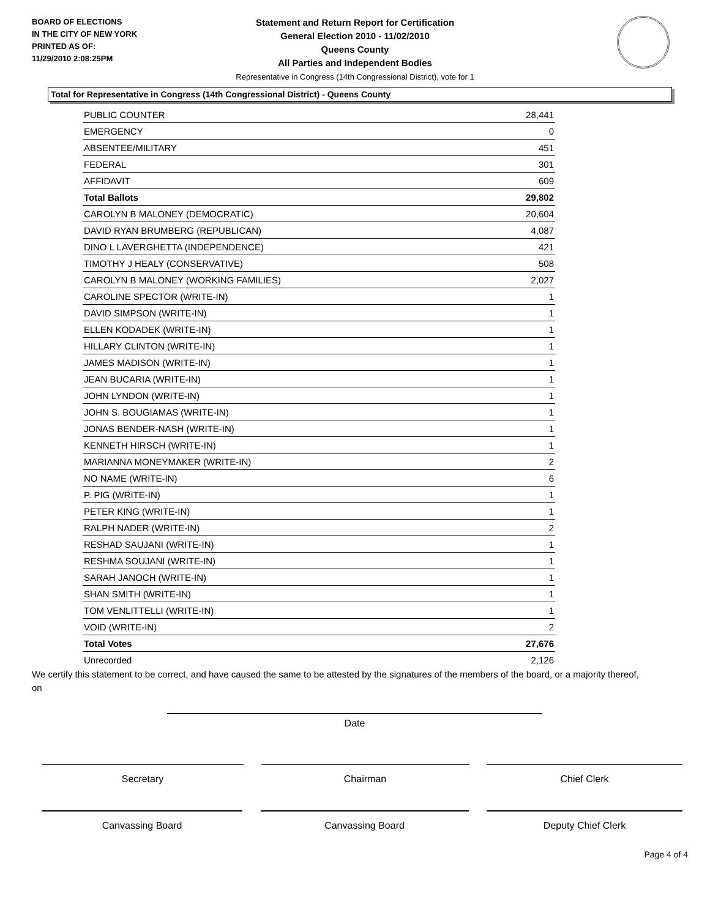BOARD OF ELECTIONS
IN THE CITY OF NEW YORK
PRINTED AS OF:
11/29/2010 2:08:25PM
Statement and Return Report for Certification
General Election 2010 - 11/02/2010
Queens County
All Parties and Independent Bodies
Representative in Congress (14th Congressional District), vote for 1
Total for Representative in Congress (14th Congressional District) - Queens County
| PUBLIC COUNTER | 28,441 |
| EMERGENCY | 0 |
| ABSENTEE/MILITARY | 451 |
| FEDERAL | 301 |
| AFFIDAVIT | 609 |
| Total Ballots | 29,802 |
| CAROLYN B MALONEY (DEMOCRATIC) | 20,604 |
| DAVID RYAN BRUMBERG (REPUBLICAN) | 4,087 |
| DINO L LAVERGHETTA (INDEPENDENCE) | 421 |
| TIMOTHY J HEALY (CONSERVATIVE) | 508 |
| CAROLYN B MALONEY (WORKING FAMILIES) | 2,027 |
| CAROLINE SPECTOR (WRITE-IN) | 1 |
| DAVID SIMPSON (WRITE-IN) | 1 |
| ELLEN KODADEK (WRITE-IN) | 1 |
| HILLARY CLINTON (WRITE-IN) | 1 |
| JAMES MADISON (WRITE-IN) | 1 |
| JEAN BUCARIA (WRITE-IN) | 1 |
| JOHN LYNDON (WRITE-IN) | 1 |
| JOHN S. BOUGIAMAS (WRITE-IN) | 1 |
| JONAS BENDER-NASH (WRITE-IN) | 1 |
| KENNETH HIRSCH (WRITE-IN) | 1 |
| MARIANNA MONEYMAKER (WRITE-IN) | 2 |
| NO NAME (WRITE-IN) | 6 |
| P. PIG (WRITE-IN) | 1 |
| PETER KING (WRITE-IN) | 1 |
| RALPH NADER (WRITE-IN) | 2 |
| RESHAD SAUJANI (WRITE-IN) | 1 |
| RESHMA SOUJANI (WRITE-IN) | 1 |
| SARAH JANOCH (WRITE-IN) | 1 |
| SHAN SMITH (WRITE-IN) | 1 |
| TOM VENLITTELLI (WRITE-IN) | 1 |
| VOID (WRITE-IN) | 2 |
| Total Votes | 27,676 |
| Unrecorded | 2,126 |
We certify this statement to be correct, and have caused the same to be attested by the signatures of the members of the board, or a majority thereof, on
Date
Secretary Chairman Chief Clerk
Canvassing Board Canvassing Board Deputy Chief Clerk
Page 4 of 4